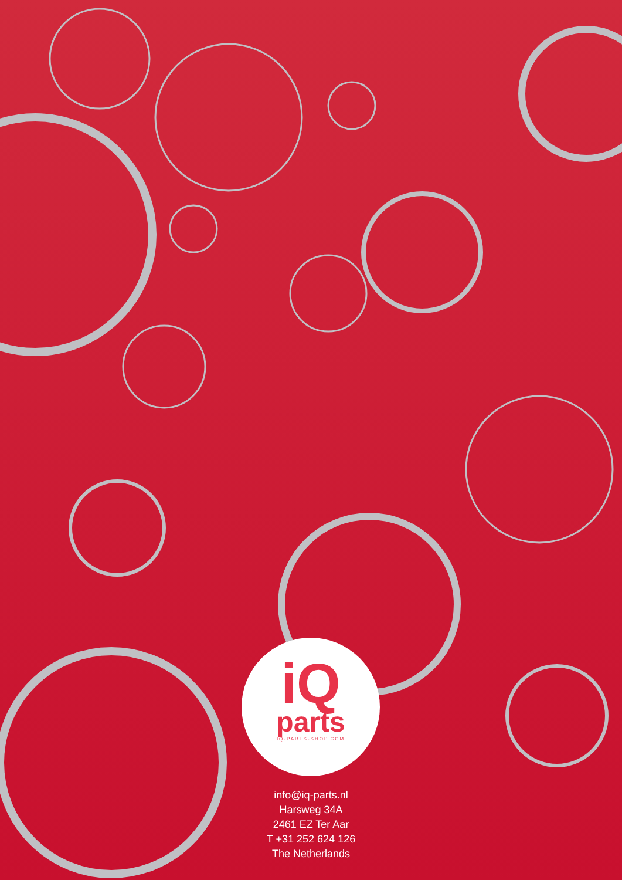iQ
parts
IQ-PARTS-SHOP.COM
info@iq-parts.nl
Harsweg 34A
2461 EZ Ter Aar
T +31 252 624 126
The Netherlands